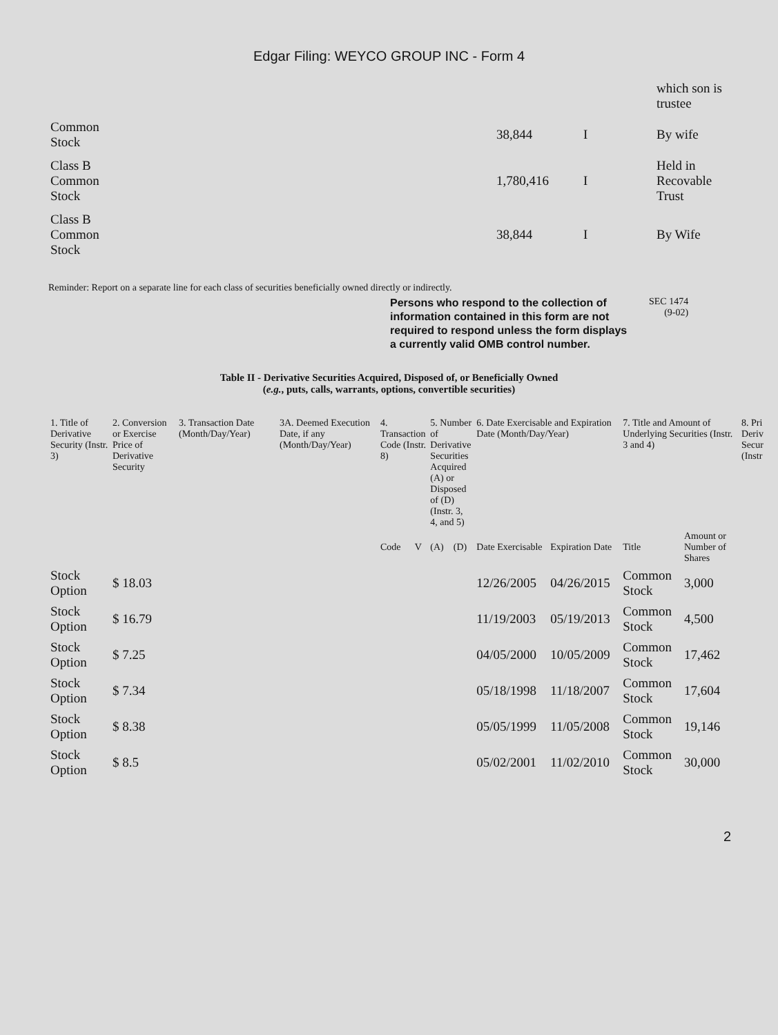Edgar Filing: WEYCO GROUP INC - Form 4
| | | | which son is trustee |
| Common Stock | 38,844 | I | By wife |
| Class B Common Stock | 1,780,416 | I | Held in Recovable Trust |
| Class B Common Stock | 38,844 | I | By Wife |
Reminder: Report on a separate line for each class of securities beneficially owned directly or indirectly.
Persons who respond to the collection of information contained in this form are not required to respond unless the form displays a currently valid OMB control number.
SEC 1474
(9-02)
Table II - Derivative Securities Acquired, Disposed of, or Beneficially Owned
(e.g., puts, calls, warrants, options, convertible securities)
| 1. Title of Derivative Security (Instr. 3) | 2. Conversion or Exercise Price of Derivative Security | 3. Transaction Date (Month/Day/Year) | 3A. Deemed Execution Date, if any (Month/Day/Year) | 4. Transaction Code (Instr. 8) | | 5. Number of Derivative Securities Acquired (A) or Disposed of (D) (Instr. 3, 4, and 5) | | 6. Date Exercisable and Expiration Date (Month/Day/Year) | | 7. Title and Amount of Underlying Securities (Instr. 3 and 4) | | 8. Pri Deriv Secur (Instr |
| --- | --- | --- | --- | --- | --- | --- | --- | --- | --- | --- | --- | --- |
| | | | | Code | V | (A) | (D) | Date Exercisable | Expiration Date | Title | Amount or Number of Shares | |
| Stock Option | $ 18.03 | | | | | | | 12/26/2005 | 04/26/2015 | Common Stock | 3,000 | |
| Stock Option | $ 16.79 | | | | | | | 11/19/2003 | 05/19/2013 | Common Stock | 4,500 | |
| Stock Option | $ 7.25 | | | | | | | 04/05/2000 | 10/05/2009 | Common Stock | 17,462 | |
| Stock Option | $ 7.34 | | | | | | | 05/18/1998 | 11/18/2007 | Common Stock | 17,604 | |
| Stock Option | $ 8.38 | | | | | | | 05/05/1999 | 11/05/2008 | Common Stock | 19,146 | |
| Stock Option | $ 8.5 | | | | | | | 05/02/2001 | 11/02/2010 | Common Stock | 30,000 | |
2